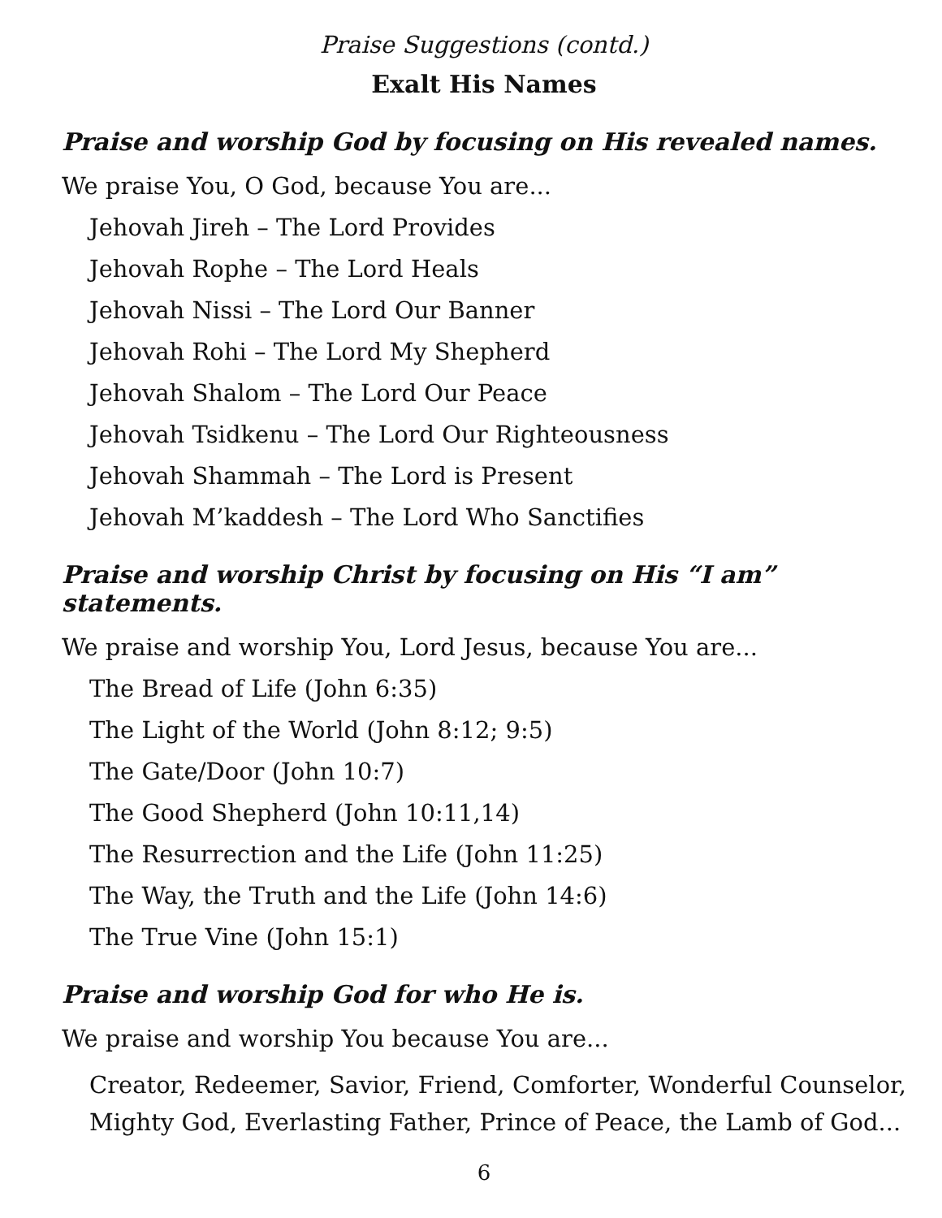Praise Suggestions (contd.)
Exalt His Names
Praise and worship God by focusing on His revealed names.
We praise You, O God, because You are...
Jehovah Jireh – The Lord Provides
Jehovah Rophe – The Lord Heals
Jehovah Nissi – The Lord Our Banner
Jehovah Rohi – The Lord My Shepherd
Jehovah Shalom – The Lord Our Peace
Jehovah Tsidkenu – The Lord Our Righteousness
Jehovah Shammah – The Lord is Present
Jehovah M’kaddesh – The Lord Who Sanctifies
Praise and worship Christ by focusing on His “I am” statements.
We praise and worship You, Lord Jesus, because You are...
The Bread of Life (John 6:35)
The Light of the World (John 8:12; 9:5)
The Gate/Door (John 10:7)
The Good Shepherd (John 10:11,14)
The Resurrection and the Life (John 11:25)
The Way, the Truth and the Life (John 14:6)
The True Vine (John 15:1)
Praise and worship God for who He is.
We praise and worship You because You are...
Creator, Redeemer, Savior, Friend, Comforter, Wonderful Counselor, Mighty God, Everlasting Father, Prince of Peace, the Lamb of God...
6